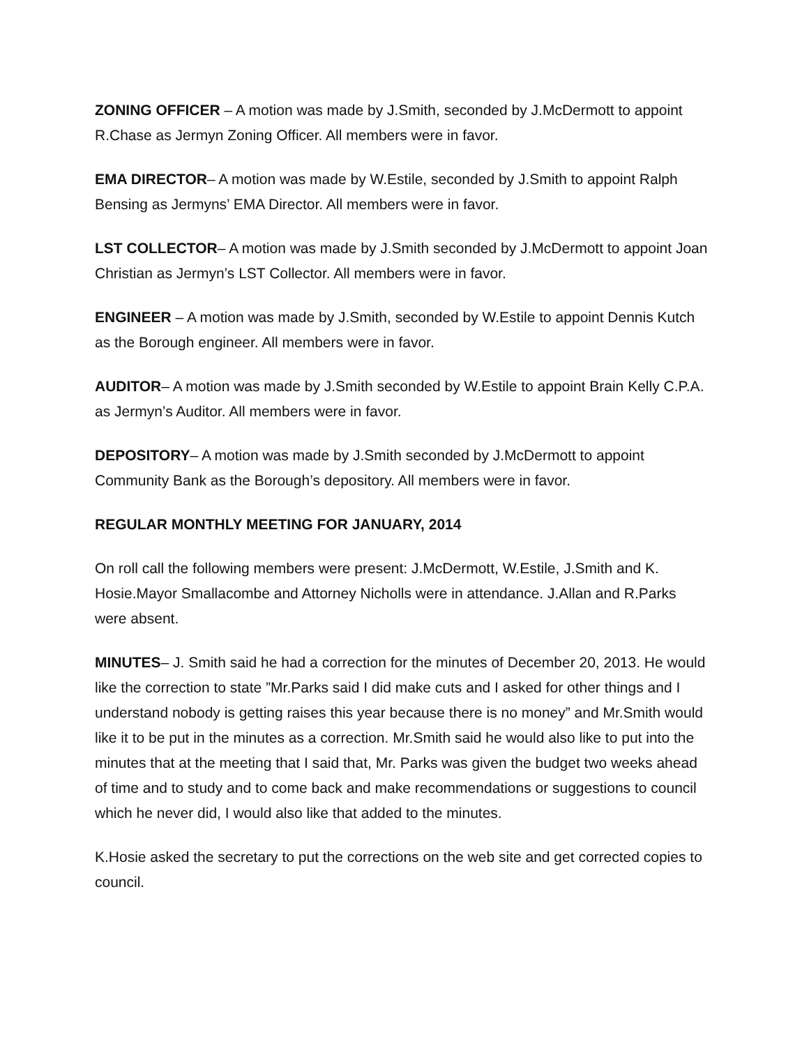ZONING OFFICER – A motion was made by J.Smith, seconded by J.McDermott to appoint R.Chase as Jermyn Zoning Officer. All members were in favor.
EMA DIRECTOR– A motion was made by W.Estile, seconded by J.Smith to appoint Ralph Bensing as Jermyns’ EMA Director. All members were in favor.
LST COLLECTOR– A motion was made by J.Smith seconded by J.McDermott to appoint Joan Christian as Jermyn’s LST Collector. All members were in favor.
ENGINEER – A motion was made by J.Smith, seconded by W.Estile to appoint Dennis Kutch as the Borough engineer. All members were in favor.
AUDITOR– A motion was made by J.Smith seconded by W.Estile to appoint Brain Kelly C.P.A. as Jermyn’s Auditor. All members were in favor.
DEPOSITORY– A motion was made by J.Smith seconded by J.McDermott to appoint Community Bank as the Borough’s depository. All members were in favor.
REGULAR MONTHLY MEETING FOR JANUARY, 2014
On roll call the following members were present: J.McDermott, W.Estile, J.Smith and K. Hosie.Mayor Smallacombe and Attorney Nicholls were in attendance. J.Allan and R.Parks were absent.
MINUTES– J. Smith said he had a correction for the minutes of December 20, 2013. He would like the correction to state ”Mr.Parks said I did make cuts and I asked for other things and I understand nobody is getting raises this year because there is no money” and Mr.Smith would like it to be put in the minutes as a correction. Mr.Smith said he would also like to put into the minutes that at the meeting that I said that, Mr. Parks was given the budget two weeks ahead of time and to study and to come back and make recommendations or suggestions to council which he never did, I would also like that added to the minutes.
K.Hosie asked the secretary to put the corrections on the web site and get corrected copies to council.